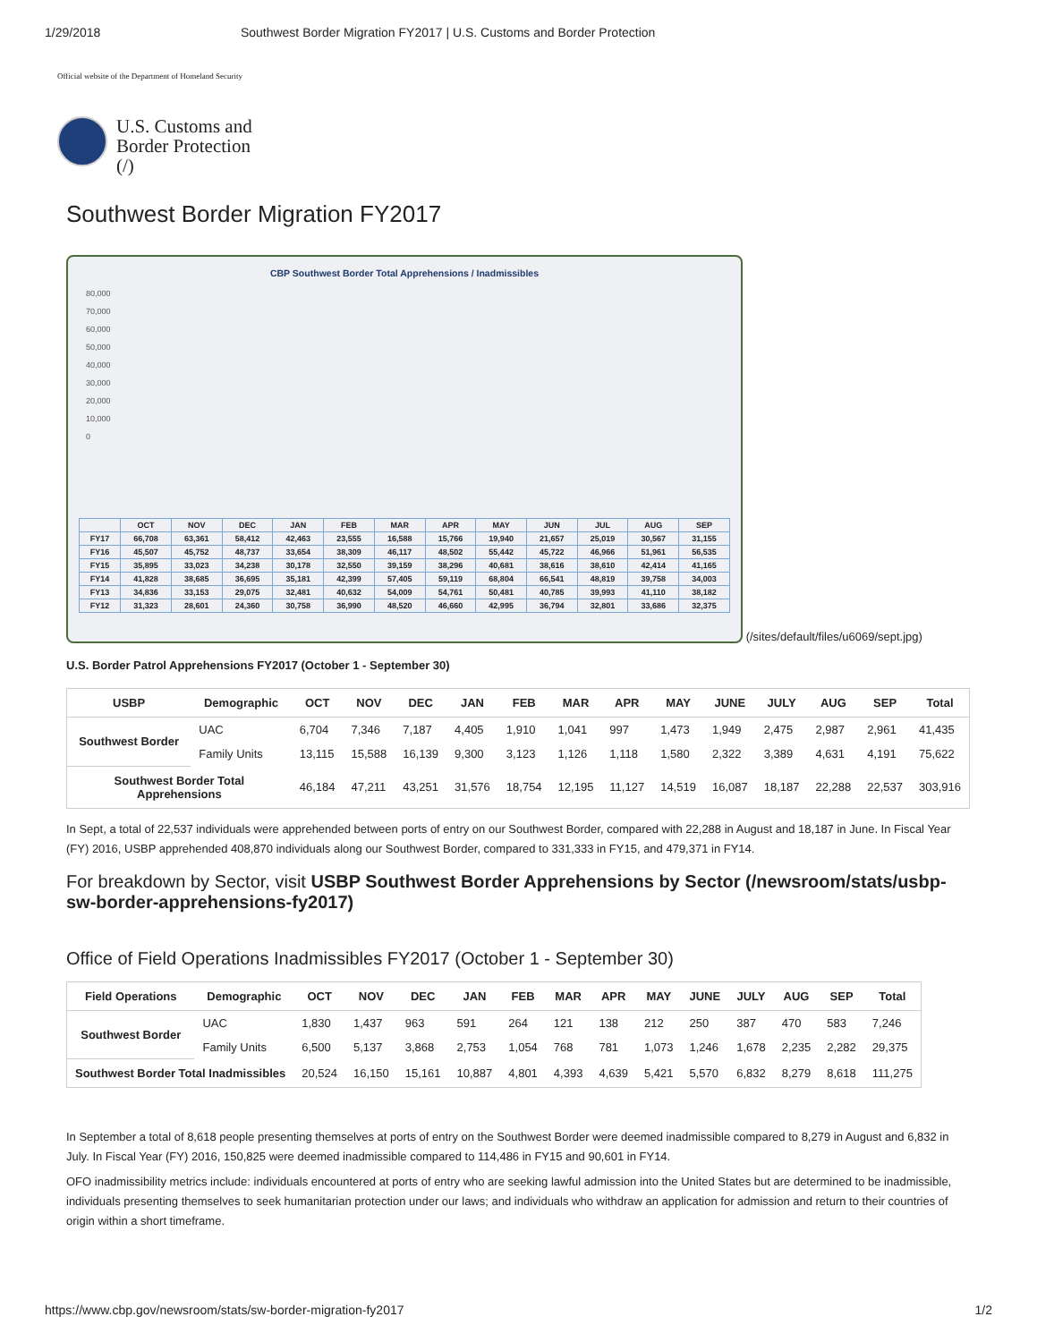1/29/2018 Southwest Border Migration FY2017 | U.S. Customs and Border Protection
Official website of the Department of Homeland Security
U.S. Customs and
Border Protection
(/)
Southwest Border Migration FY2017
CBP Southwest Border Total Apprehensions / Inadmissibles
80,000
70,000
60,000
50,000
40,000
30,000
20,000
10,000
0
| | OCT | NOV | DEC | JAN | FEB | MAR | APR | MAY | JUN | JUL | AUG | SEP |
| FY17 | 66,708 | 63,361 | 58,412 | 42,463 | 23,555 | 16,588 | 15,766 | 19,940 | 21,657 | 25,019 | 30,567 | 31,155 |
| FY16 | 45,507 | 45,752 | 48,737 | 33,654 | 38,309 | 46,117 | 48,502 | 55,442 | 45,722 | 46,966 | 51,961 | 56,535 |
| FY15 | 35,895 | 33,023 | 34,238 | 30,178 | 32,550 | 39,159 | 38,296 | 40,681 | 38,616 | 38,610 | 42,414 | 41,165 |
| FY14 | 41,828 | 38,685 | 36,695 | 35,181 | 42,399 | 57,405 | 59,119 | 68,804 | 66,541 | 48,819 | 39,758 | 34,003 |
| FY13 | 34,836 | 33,153 | 29,075 | 32,481 | 40,632 | 54,009 | 54,761 | 50,481 | 40,785 | 39,993 | 41,110 | 38,182 |
| FY12 | 31,323 | 28,601 | 24,360 | 30,758 | 36,990 | 48,520 | 46,660 | 42,995 | 36,794 | 32,801 | 33,686 | 32,375 |
(/sites/default/files/u6069/sept.jpg)
U.S. Border Patrol Apprehensions FY2017 (October 1 - September 30)
| USBP | Demographic | OCT | NOV | DEC | JAN | FEB | MAR | APR | MAY | JUNE | JULY | AUG | SEP | Total |
| --- | --- | --- | --- | --- | --- | --- | --- | --- | --- | --- | --- | --- | --- | --- |
| Southwest Border | UAC | 6,704 | 7,346 | 7,187 | 4,405 | 1,910 | 1,041 | 997 | 1,473 | 1,949 | 2,475 | 2,987 | 2,961 | 41,435 |
| | Family Units | 13,115 | 15,588 | 16,139 | 9,300 | 3,123 | 1,126 | 1,118 | 1,580 | 2,322 | 3,389 | 4,631 | 4,191 | 75,622 |
| Southwest Border Total Apprehensions | | 46,184 | 47,211 | 43,251 | 31,576 | 18,754 | 12,195 | 11,127 | 14,519 | 16,087 | 18,187 | 22,288 | 22,537 | 303,916 |
In Sept, a total of 22,537 individuals were apprehended between ports of entry on our Southwest Border, compared with 22,288 in August and 18,187 in June. In Fiscal Year (FY) 2016, USBP apprehended 408,870 individuals along our Southwest Border, compared to 331,333 in FY15, and 479,371 in FY14.
For breakdown by Sector, visit USBP Southwest Border Apprehensions by Sector (/newsroom/stats/usbp-sw-border-apprehensions-fy2017)
Office of Field Operations Inadmissibles FY2017 (October 1 - September 30)
| Field Operations | Demographic | OCT | NOV | DEC | JAN | FEB | MAR | APR | MAY | JUNE | JULY | AUG | SEP | Total |
| --- | --- | --- | --- | --- | --- | --- | --- | --- | --- | --- | --- | --- | --- | --- |
| Southwest Border | UAC | 1,830 | 1,437 | 963 | 591 | 264 | 121 | 138 | 212 | 250 | 387 | 470 | 583 | 7,246 |
| | Family Units | 6,500 | 5,137 | 3,868 | 2,753 | 1,054 | 768 | 781 | 1,073 | 1,246 | 1,678 | 2,235 | 2,282 | 29,375 |
| Southwest Border Total Inadmissibles | | 20,524 | 16,150 | 15,161 | 10,887 | 4,801 | 4,393 | 4,639 | 5,421 | 5,570 | 6,832 | 8,279 | 8,618 | 111,275 |
In September a total of 8,618 people presenting themselves at ports of entry on the Southwest Border were deemed inadmissible compared to 8,279 in August and 6,832 in July. In Fiscal Year (FY) 2016, 150,825 were deemed inadmissible compared to 114,486 in FY15 and 90,601 in FY14.
OFO inadmissibility metrics include: individuals encountered at ports of entry who are seeking lawful admission into the United States but are determined to be inadmissible, individuals presenting themselves to seek humanitarian protection under our laws; and individuals who withdraw an application for admission and return to their countries of origin within a short timeframe.
https://www.cbp.gov/newsroom/stats/sw-border-migration-fy2017 1/2